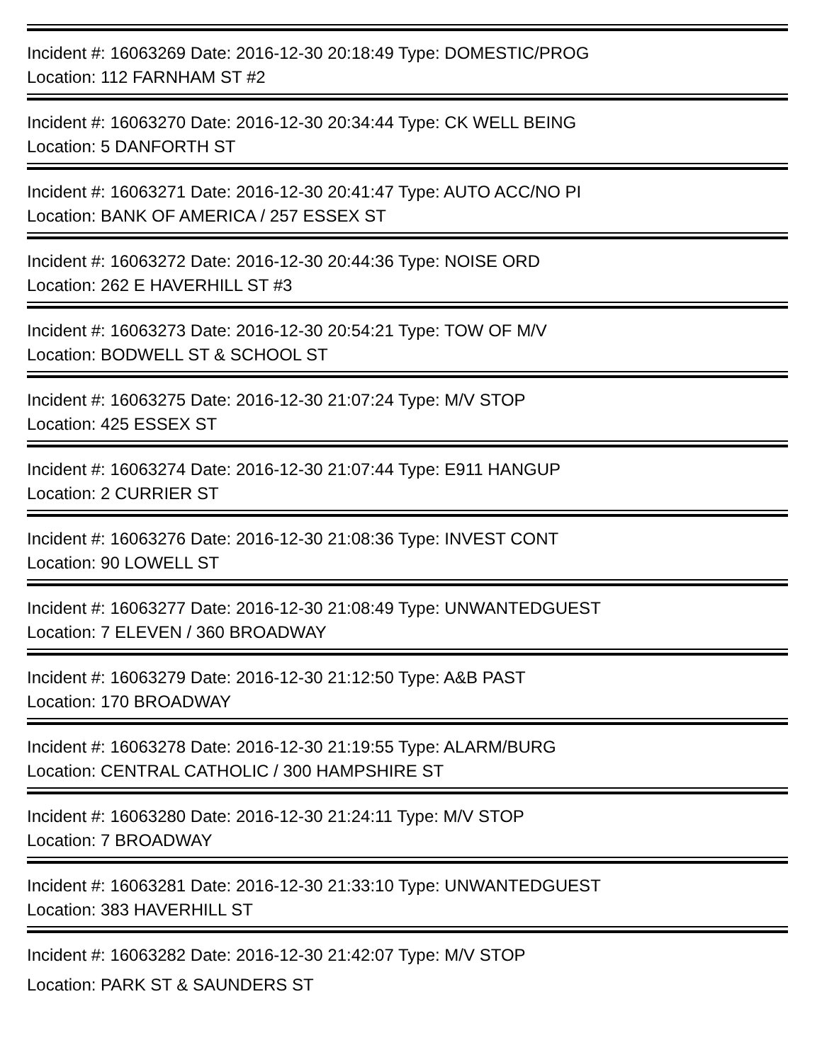Incident #: 16063269 Date: 2016-12-30 20:18:49 Type: DOMESTIC/PROG
Location: 112 FARNHAM ST #2
Incident #: 16063270 Date: 2016-12-30 20:34:44 Type: CK WELL BEING
Location: 5 DANFORTH ST
Incident #: 16063271 Date: 2016-12-30 20:41:47 Type: AUTO ACC/NO PI
Location: BANK OF AMERICA / 257 ESSEX ST
Incident #: 16063272 Date: 2016-12-30 20:44:36 Type: NOISE ORD
Location: 262 E HAVERHILL ST #3
Incident #: 16063273 Date: 2016-12-30 20:54:21 Type: TOW OF M/V
Location: BODWELL ST & SCHOOL ST
Incident #: 16063275 Date: 2016-12-30 21:07:24 Type: M/V STOP
Location: 425 ESSEX ST
Incident #: 16063274 Date: 2016-12-30 21:07:44 Type: E911 HANGUP
Location: 2 CURRIER ST
Incident #: 16063276 Date: 2016-12-30 21:08:36 Type: INVEST CONT
Location: 90 LOWELL ST
Incident #: 16063277 Date: 2016-12-30 21:08:49 Type: UNWANTEDGUEST
Location: 7 ELEVEN / 360 BROADWAY
Incident #: 16063279 Date: 2016-12-30 21:12:50 Type: A&B PAST
Location: 170 BROADWAY
Incident #: 16063278 Date: 2016-12-30 21:19:55 Type: ALARM/BURG
Location: CENTRAL CATHOLIC / 300 HAMPSHIRE ST
Incident #: 16063280 Date: 2016-12-30 21:24:11 Type: M/V STOP
Location: 7 BROADWAY
Incident #: 16063281 Date: 2016-12-30 21:33:10 Type: UNWANTEDGUEST
Location: 383 HAVERHILL ST
Incident #: 16063282 Date: 2016-12-30 21:42:07 Type: M/V STOP
Location: PARK ST & SAUNDERS ST